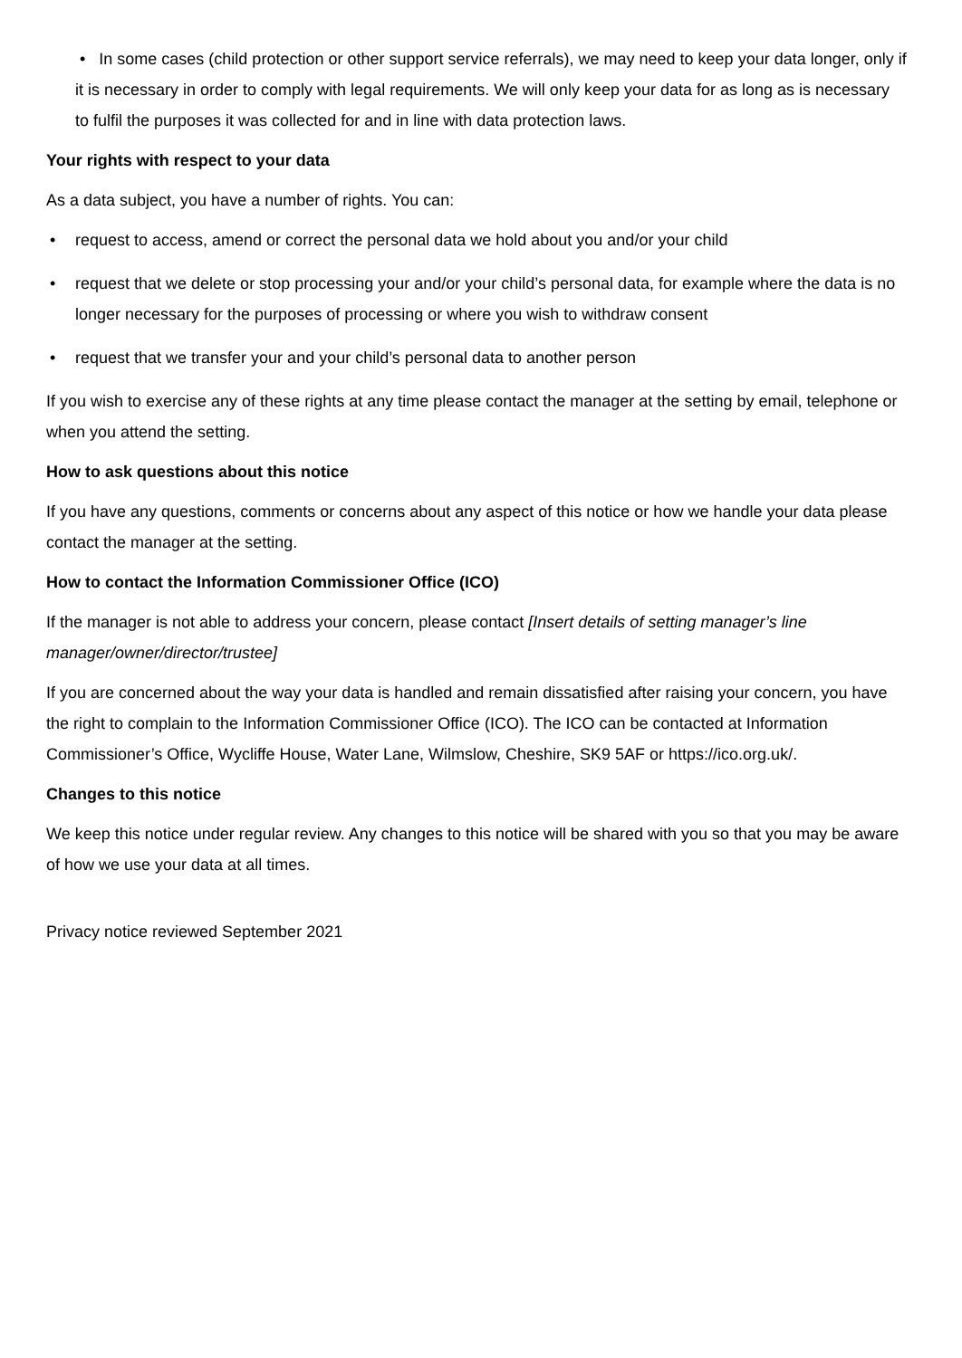• In some cases (child protection or other support service referrals), we may need to keep your data longer, only if it is necessary in order to comply with legal requirements. We will only keep your data for as long as is necessary to fulfil the purposes it was collected for and in line with data protection laws.
Your rights with respect to your data
As a data subject, you have a number of rights. You can:
• request to access, amend or correct the personal data we hold about you and/or your child
• request that we delete or stop processing your and/or your child’s personal data, for example where the data is no longer necessary for the purposes of processing or where you wish to withdraw consent
• request that we transfer your and your child’s personal data to another person
If you wish to exercise any of these rights at any time please contact the manager at the setting by email, telephone or when you attend the setting.
How to ask questions about this notice
If you have any questions, comments or concerns about any aspect of this notice or how we handle your data please contact the manager at the setting.
How to contact the Information Commissioner Office (ICO)
If the manager is not able to address your concern, please contact [Insert details of setting manager’s line manager/owner/director/trustee]
If you are concerned about the way your data is handled and remain dissatisfied after raising your concern, you have the right to complain to the Information Commissioner Office (ICO). The ICO can be contacted at Information Commissioner’s Office, Wycliffe House, Water Lane, Wilmslow, Cheshire, SK9 5AF or https://ico.org.uk/.
Changes to this notice
We keep this notice under regular review. Any changes to this notice will be shared with you so that you may be aware of how we use your data at all times.
Privacy notice reviewed September 2021